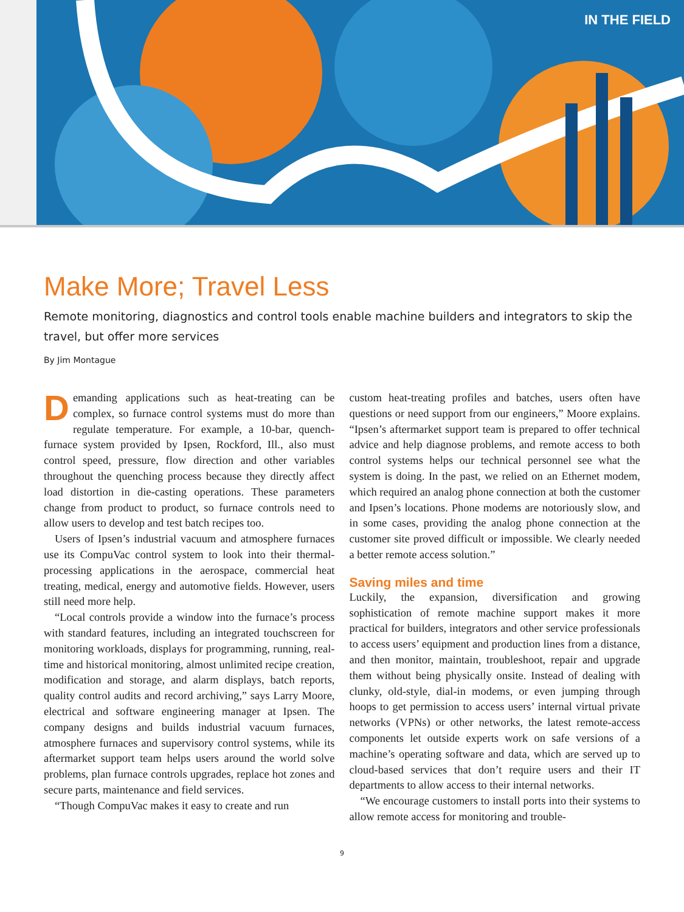IN THE FIELD
Make More; Travel Less
Remote monitoring, diagnostics and control tools enable machine builders and integrators to skip the travel, but offer more services
By Jim Montague
Demanding applications such as heat-treating can be complex, so furnace control systems must do more than regulate temperature. For example, a 10-bar, quench-furnace system provided by Ipsen, Rockford, Ill., also must control speed, pressure, flow direction and other variables throughout the quenching process because they directly affect load distortion in die-casting operations. These parameters change from product to product, so furnace controls need to allow users to develop and test batch recipes too.
Users of Ipsen’s industrial vacuum and atmosphere furnaces use its CompuVac control system to look into their thermal-processing applications in the aerospace, commercial heat treating, medical, energy and automotive fields. However, users still need more help.
“Local controls provide a window into the furnace’s process with standard features, including an integrated touchscreen for monitoring workloads, displays for programming, running, real-time and historical monitoring, almost unlimited recipe creation, modification and storage, and alarm displays, batch reports, quality control audits and record archiving,” says Larry Moore, electrical and software engineering manager at Ipsen. The company designs and builds industrial vacuum furnaces, atmosphere furnaces and supervisory control systems, while its aftermarket support team helps users around the world solve problems, plan furnace controls upgrades, replace hot zones and secure parts, maintenance and field services.
“Though CompuVac makes it easy to create and run
custom heat-treating profiles and batches, users often have questions or need support from our engineers,” Moore explains. “Ipsen’s aftermarket support team is prepared to offer technical advice and help diagnose problems, and remote access to both control systems helps our technical personnel see what the system is doing. In the past, we relied on an Ethernet modem, which required an analog phone connection at both the customer and Ipsen’s locations. Phone modems are notoriously slow, and in some cases, providing the analog phone connection at the customer site proved difficult or impossible. We clearly needed a better remote access solution.”
Saving miles and time
Luckily, the expansion, diversification and growing sophistication of remote machine support makes it more practical for builders, integrators and other service professionals to access users’ equipment and production lines from a distance, and then monitor, maintain, troubleshoot, repair and upgrade them without being physically onsite. Instead of dealing with clunky, old-style, dial-in modems, or even jumping through hoops to get permission to access users’ internal virtual private networks (VPNs) or other networks, the latest remote-access components let outside experts work on safe versions of a machine’s operating software and data, which are served up to cloud-based services that don’t require users and their IT departments to allow access to their internal networks.
“We encourage customers to install ports into their systems to allow remote access for monitoring and trouble-
9